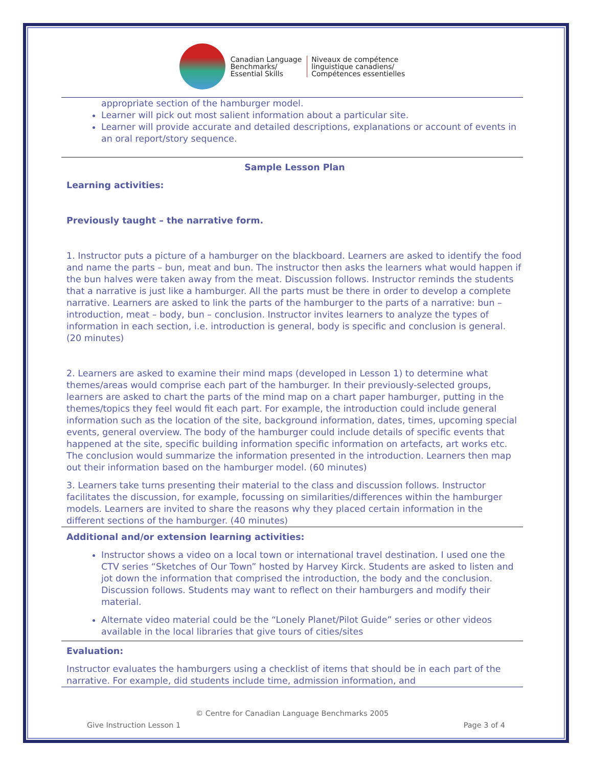Canadian Language
Benchmarks/
Essential Skills
Niveaux de compétence
linguistique canadiens/
Compétences essentielles
appropriate section of the hamburger model.
Learner will pick out most salient information about a particular site.
Learner will provide accurate and detailed descriptions, explanations or account of events in an oral report/story sequence.
Sample Lesson Plan
Learning activities:
Previously taught – the narrative form.
1. Instructor puts a picture of a hamburger on the blackboard. Learners are asked to identify the food and name the parts – bun, meat and bun. The instructor then asks the learners what would happen if the bun halves were taken away from the meat. Discussion follows. Instructor reminds the students that a narrative is just like a hamburger. All the parts must be there in order to develop a complete narrative. Learners are asked to link the parts of the hamburger to the parts of a narrative: bun – introduction, meat – body, bun – conclusion. Instructor invites learners to analyze the types of information in each section, i.e. introduction is general, body is specific and conclusion is general. (20 minutes)
2. Learners are asked to examine their mind maps (developed in Lesson 1) to determine what themes/areas would comprise each part of the hamburger. In their previously-selected groups, learners are asked to chart the parts of the mind map on a chart paper hamburger, putting in the themes/topics they feel would fit each part. For example, the introduction could include general information such as the location of the site, background information, dates, times, upcoming special events, general overview. The body of the hamburger could include details of specific events that happened at the site, specific building information specific information on artefacts, art works etc. The conclusion would summarize the information presented in the introduction. Learners then map out their information based on the hamburger model. (60 minutes)
3. Learners take turns presenting their material to the class and discussion follows. Instructor facilitates the discussion, for example, focussing on similarities/differences within the hamburger models. Learners are invited to share the reasons why they placed certain information in the different sections of the hamburger. (40 minutes)
Additional and/or extension learning activities:
Instructor shows a video on a local town or international travel destination. I used one the CTV series “Sketches of Our Town” hosted by Harvey Kirck. Students are asked to listen and jot down the information that comprised the introduction, the body and the conclusion. Discussion follows. Students may want to reflect on their hamburgers and modify their material.
Alternate video material could be the “Lonely Planet/Pilot Guide” series or other videos available in the local libraries that give tours of cities/sites
Evaluation:
Instructor evaluates the hamburgers using a checklist of items that should be in each part of the narrative. For example, did students include time, admission information, and
© Centre for Canadian Language Benchmarks 2005
Give Instruction Lesson 1 Page 3 of 4